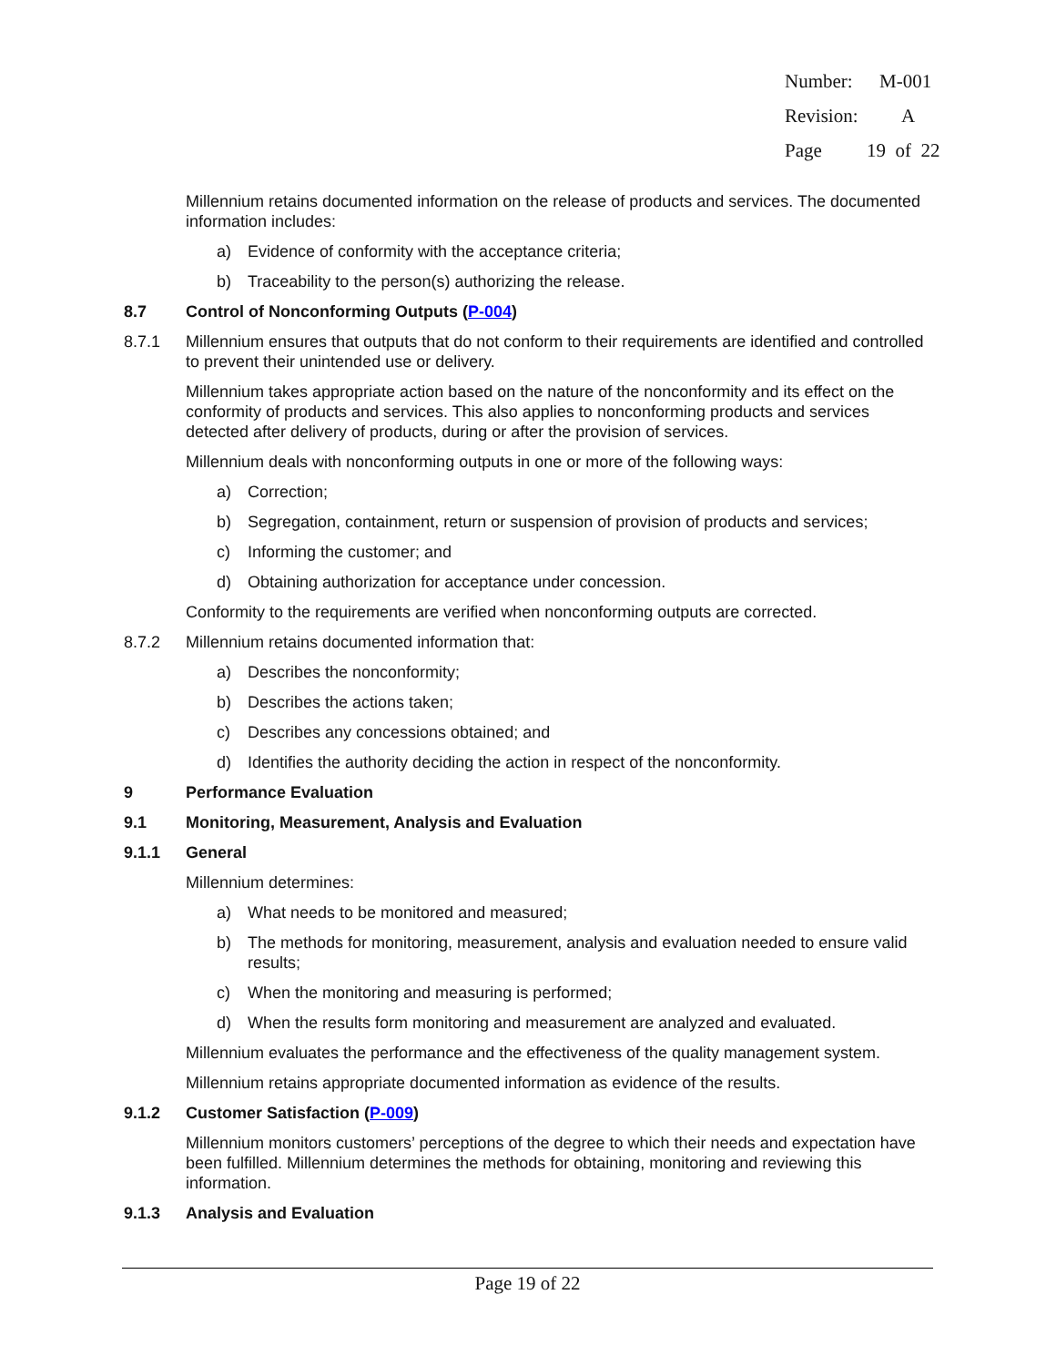Number: M-001
Revision: A
Page 19 of 22
Millennium retains documented information on the release of products and services. The documented information includes:
a) Evidence of conformity with the acceptance criteria;
b) Traceability to the person(s) authorizing the release.
8.7 Control of Nonconforming Outputs (P-004)
8.7.1 Millennium ensures that outputs that do not conform to their requirements are identified and controlled to prevent their unintended use or delivery.
Millennium takes appropriate action based on the nature of the nonconformity and its effect on the conformity of products and services. This also applies to nonconforming products and services detected after delivery of products, during or after the provision of services.
Millennium deals with nonconforming outputs in one or more of the following ways:
a) Correction;
b) Segregation, containment, return or suspension of provision of products and services;
c) Informing the customer; and
d) Obtaining authorization for acceptance under concession.
Conformity to the requirements are verified when nonconforming outputs are corrected.
8.7.2 Millennium retains documented information that:
a) Describes the nonconformity;
b) Describes the actions taken;
c) Describes any concessions obtained; and
d) Identifies the authority deciding the action in respect of the nonconformity.
9 Performance Evaluation
9.1 Monitoring, Measurement, Analysis and Evaluation
9.1.1 General
Millennium determines:
a) What needs to be monitored and measured;
b) The methods for monitoring, measurement, analysis and evaluation needed to ensure valid results;
c) When the monitoring and measuring is performed;
d) When the results form monitoring and measurement are analyzed and evaluated.
Millennium evaluates the performance and the effectiveness of the quality management system.
Millennium retains appropriate documented information as evidence of the results.
9.1.2 Customer Satisfaction (P-009)
Millennium monitors customers’ perceptions of the degree to which their needs and expectation have been fulfilled. Millennium determines the methods for obtaining, monitoring and reviewing this information.
9.1.3 Analysis and Evaluation
Page 19 of 22